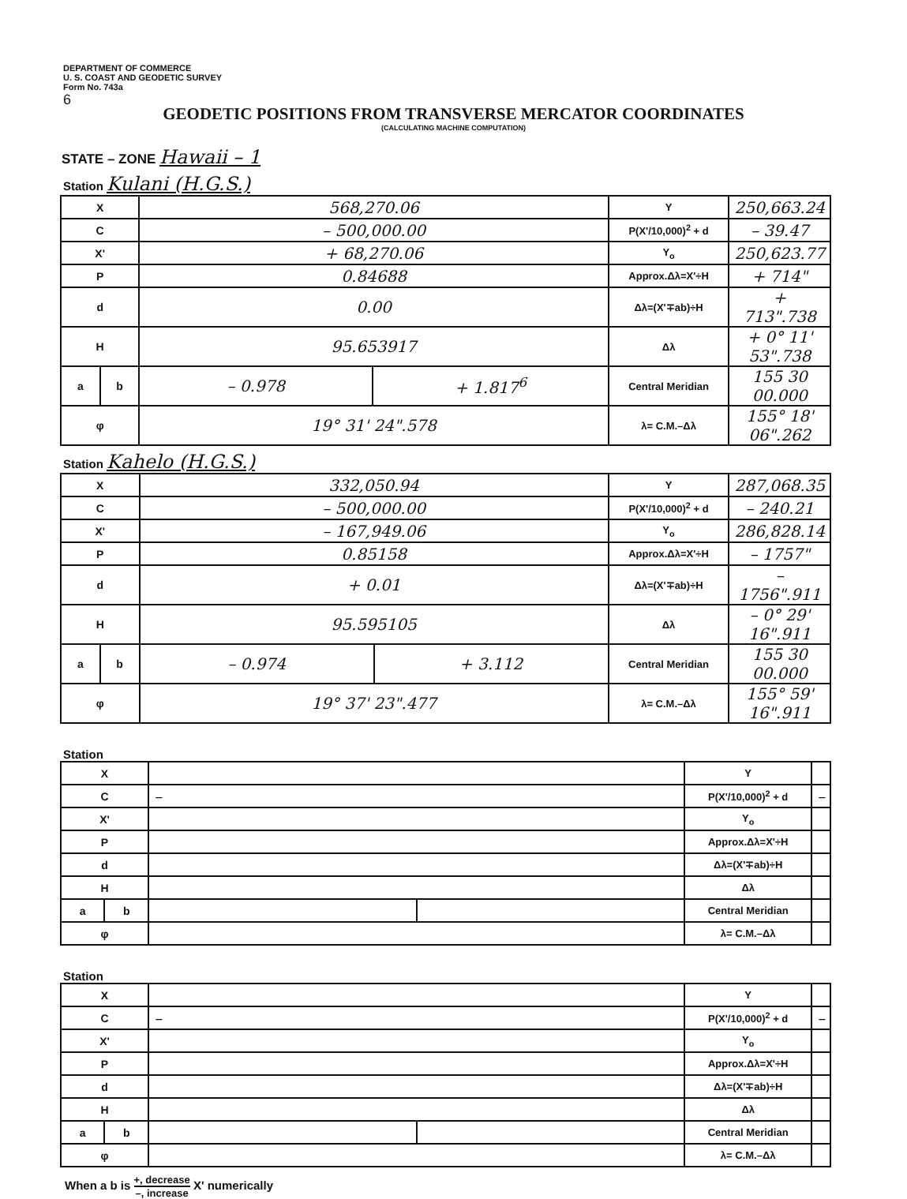DEPARTMENT OF COMMERCE
U. S. COAST AND GEODETIC SURVEY
Form No. 743a
6
GEODETIC POSITIONS FROM TRANSVERSE MERCATOR COORDINATES
(CALCULATING MACHINE COMPUTATION)
STATE – ZONE Hawaii – 1
Station Kulani (H.G.S.)
| X | | 568,270.06 | | Y | 250,663.24 |
| C | | – 500,000.00 | | P(X'/10,000)<sup>2</sup> + d | – 39.47 |
| X' | | + 68,270.06 | | Y<sub>o</sub> | 250,623.77 |
| P | | 0.84688 | | Approx.Δλ=X'÷H | + 714" |
| d | | 0.00 | | Δλ=(X'∓ab)÷H | + 713".738 |
| H | | 95.653917 | | Δλ | + 0° 11' 53".738 |
| a | b | – 0.978 | + 1.817<sup>6</sup> | Central Meridian | 155 30 00.000 |
| φ | | 19° 31' 24".578 | | λ= C.M.–Δλ | 155° 18' 06".262 |
Station Kahelo (H.G.S.)
| X | | 332,050.94 | | Y | 287,068.35 |
| C | | – 500,000.00 | | P(X'/10,000)<sup>2</sup> + d | – 240.21 |
| X' | | – 167,949.06 | | Y<sub>o</sub> | 286,828.14 |
| P | | 0.85158 | | Approx.Δλ=X'÷H | – 1757" |
| d | | + 0.01 | | Δλ=(X'∓ab)÷H | – 1756".911 |
| H | | 95.595105 | | Δλ | – 0° 29' 16".911 |
| a | b | – 0.974 | + 3.112 | Central Meridian | 155 30 00.000 |
| φ | | 19° 37' 23".477 | | λ= C.M.–Δλ | 155° 59' 16".911 |
Station
| X | | | | Y | |
| C | | – | | P(X'/10,000)<sup>2</sup> + d | – |
| X' | | | | Y<sub>o</sub> | |
| P | | | | Approx.Δλ=X'÷H | |
| d | | | | Δλ=(X'∓ab)÷H | |
| H | | | | Δλ | |
| a | b | | | Central Meridian | |
| φ | | | | λ= C.M.–Δλ | |
Station
| X | | | | Y | |
| C | | – | | P(X'/10,000)<sup>2</sup> + d | – |
| X' | | | | Y<sub>o</sub> | |
| P | | | | Approx.Δλ=X'÷H | |
| d | | | | Δλ=(X'∓ab)÷H | |
| H | | | | Δλ | |
| a | b | | | Central Meridian | |
| φ | | | | λ= C.M.–Δλ | |
When a b is +, decrease –, increase X' numerically